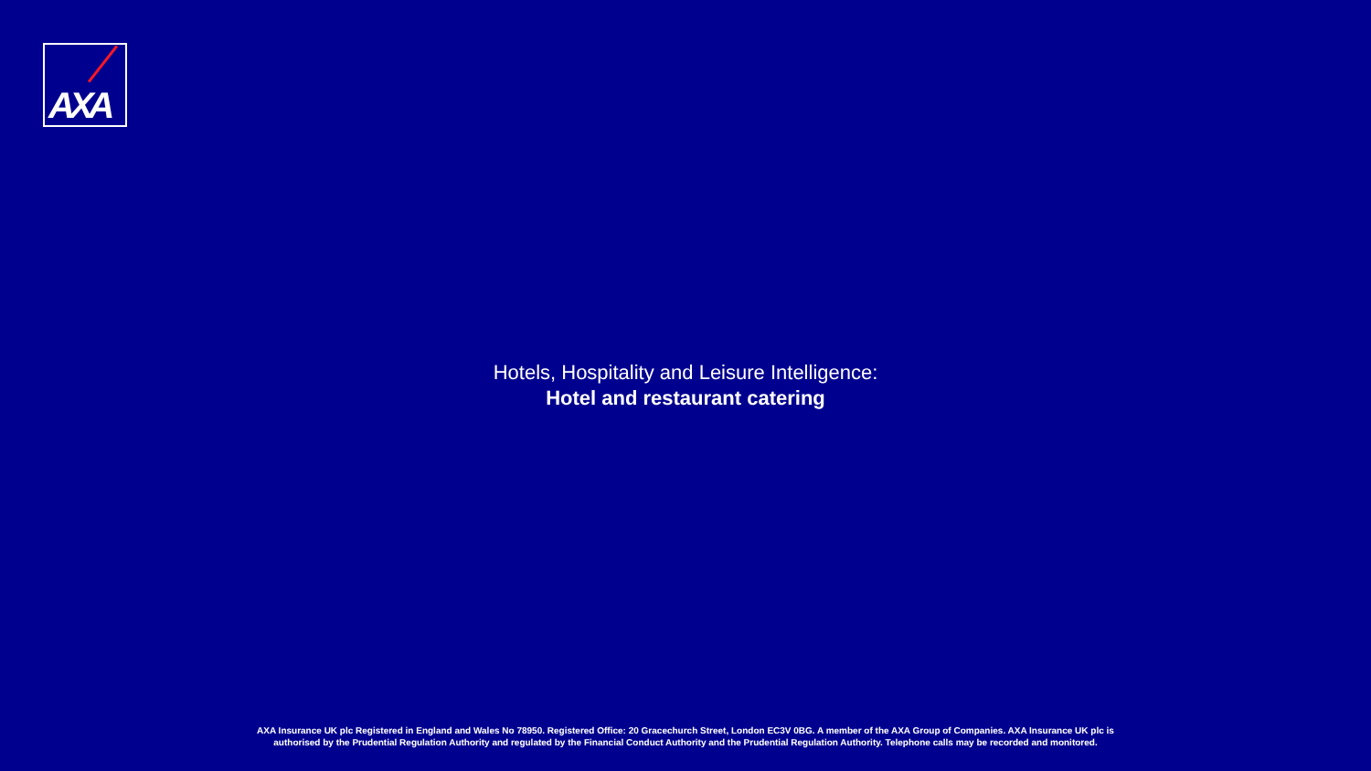AXA
Hotels, Hospitality and Leisure Intelligence:
Hotel and restaurant catering
AXA Insurance UK plc Registered in England and Wales No 78950. Registered Office: 20 Gracechurch Street, London EC3V 0BG. A member of the AXA Group of Companies. AXA Insurance UK plc is
authorised by the Prudential Regulation Authority and regulated by the Financial Conduct Authority and the Prudential Regulation Authority. Telephone calls may be recorded and monitored.